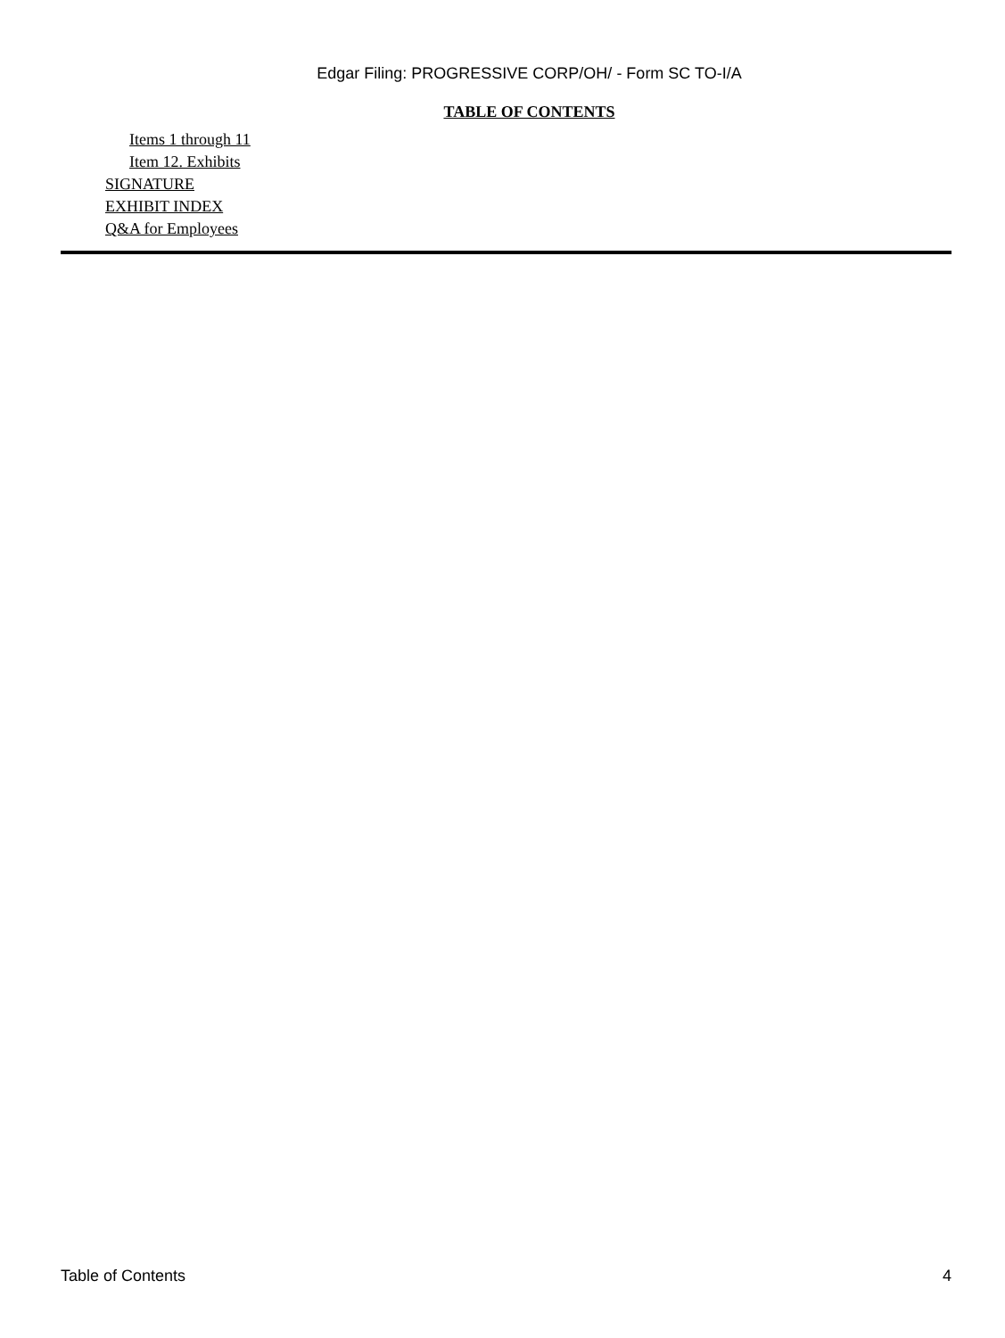Edgar Filing: PROGRESSIVE CORP/OH/ - Form SC TO-I/A
TABLE OF CONTENTS
Items 1 through 11
Item 12. Exhibits
SIGNATURE
EXHIBIT INDEX
Q&A for Employees
Table of Contents 4